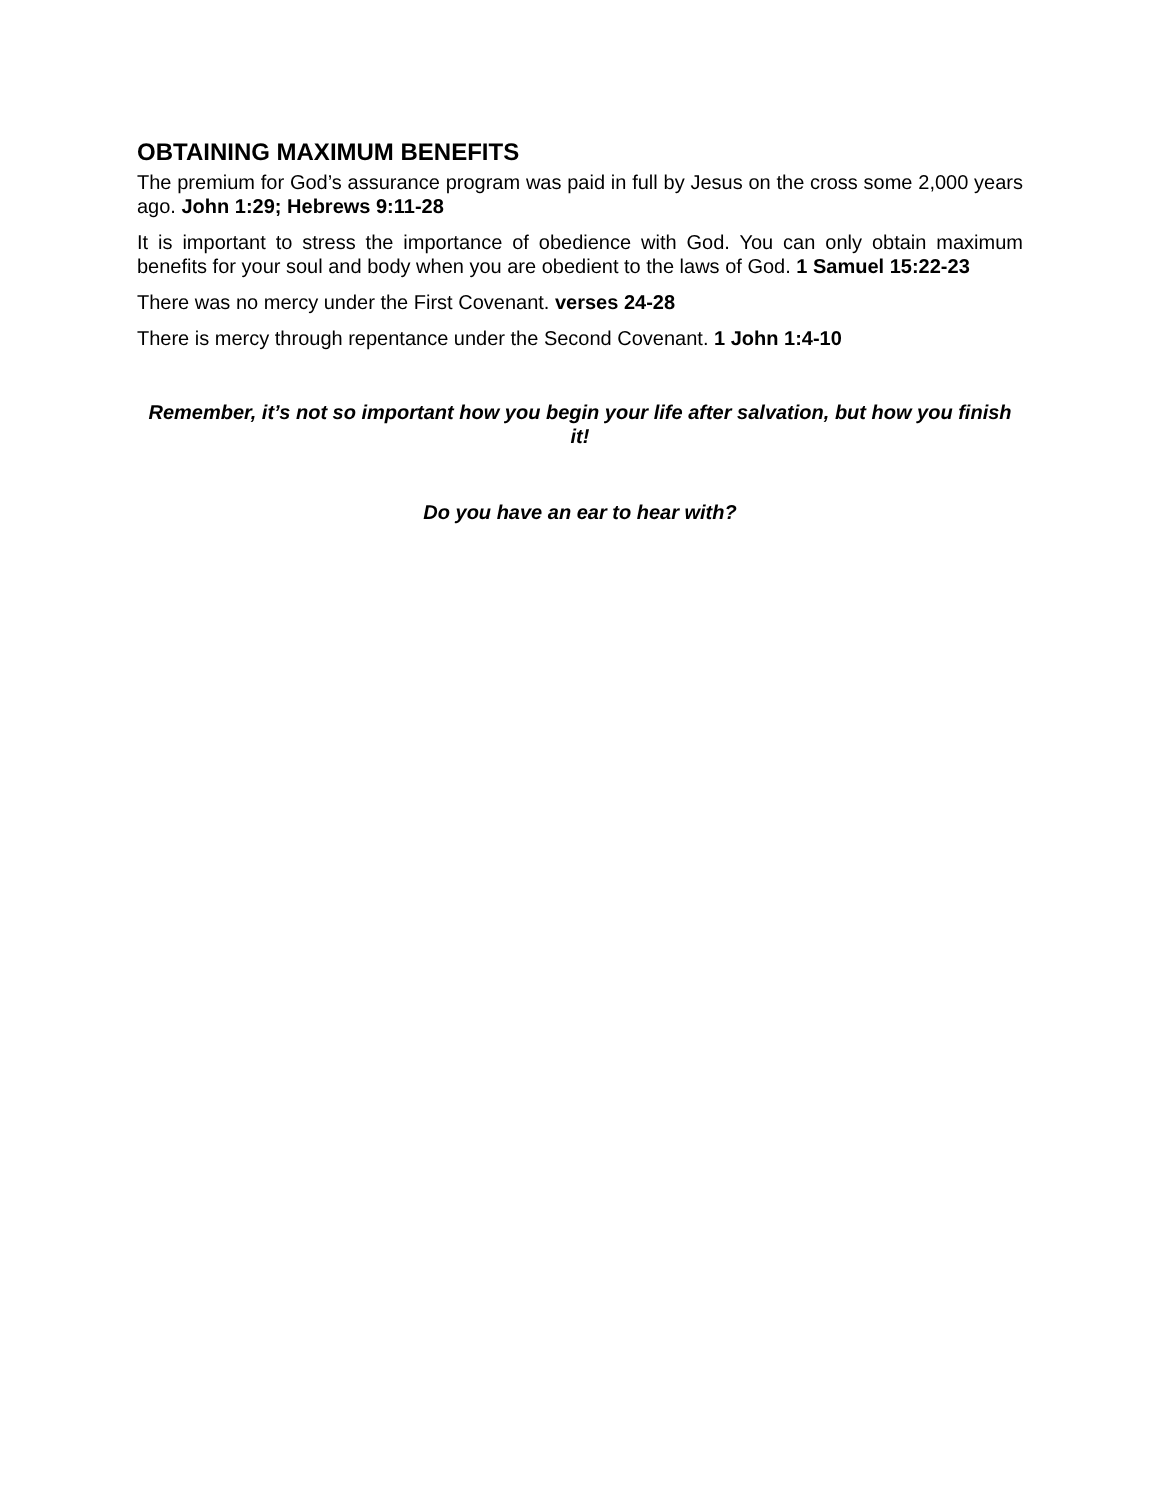OBTAINING MAXIMUM BENEFITS
The premium for God’s assurance program was paid in full by Jesus on the cross some 2,000 years ago. John 1:29; Hebrews 9:11-28
It is important to stress the importance of obedience with God. You can only obtain maximum benefits for your soul and body when you are obedient to the laws of God. 1 Samuel 15:22-23
There was no mercy under the First Covenant. verses 24-28
There is mercy through repentance under the Second Covenant. 1 John 1:4-10
Remember, it’s not so important how you begin your life after salvation, but how you finish it!
Do you have an ear to hear with?